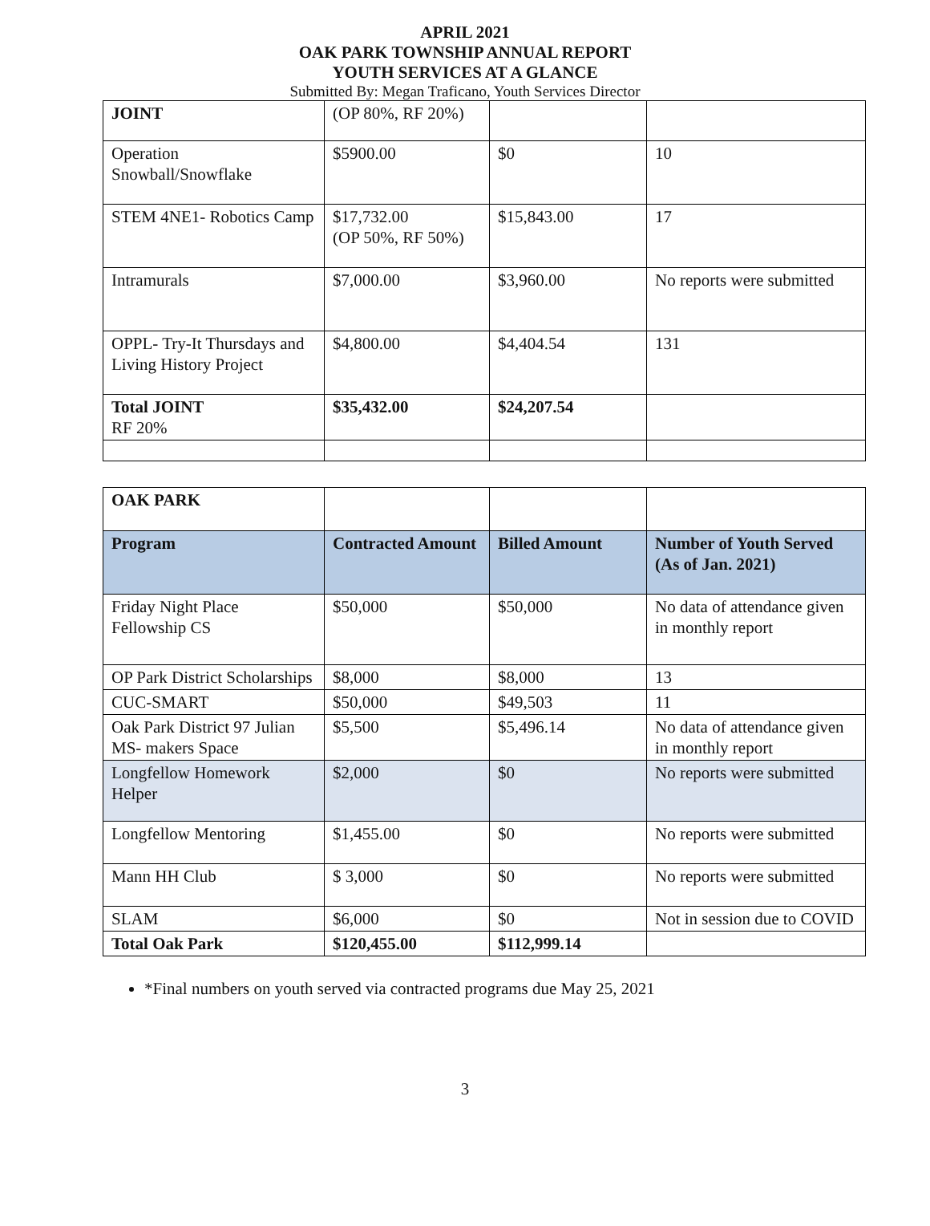APRIL 2021
OAK PARK TOWNSHIP ANNUAL REPORT
YOUTH SERVICES AT A GLANCE
Submitted By: Megan Traficano, Youth Services Director
| JOINT | (OP 80%, RF 20%) | | |
| Operation Snowball/Snowflake | $5900.00 | $0 | 10 |
| STEM 4NE1- Robotics Camp | $17,732.00 (OP 50%, RF 50%) | $15,843.00 | 17 |
| Intramurals | $7,000.00 | $3,960.00 | No reports were submitted |
| OPPL- Try-It Thursdays and Living History Project | $4,800.00 | $4,404.54 | 131 |
| Total JOINT RF 20% | $35,432.00 | $24,207.54 | |
| OAK PARK | | | |
| Program | Contracted Amount | Billed Amount | Number of Youth Served (As of Jan. 2021) |
| Friday Night Place Fellowship CS | $50,000 | $50,000 | No data of attendance given in monthly report |
| OP Park District Scholarships | $8,000 | $8,000 | 13 |
| CUC-SMART | $50,000 | $49,503 | 11 |
| Oak Park District 97 Julian MS- makers Space | $5,500 | $5,496.14 | No data of attendance given in monthly report |
| Longfellow Homework Helper | $2,000 | $0 | No reports were submitted |
| Longfellow Mentoring | $1,455.00 | $0 | No reports were submitted |
| Mann HH Club | $ 3,000 | $0 | No reports were submitted |
| SLAM | $6,000 | $0 | Not in session due to COVID |
| Total Oak Park | $120,455.00 | $112,999.14 | |
*Final numbers on youth served via contracted programs due May 25, 2021
3